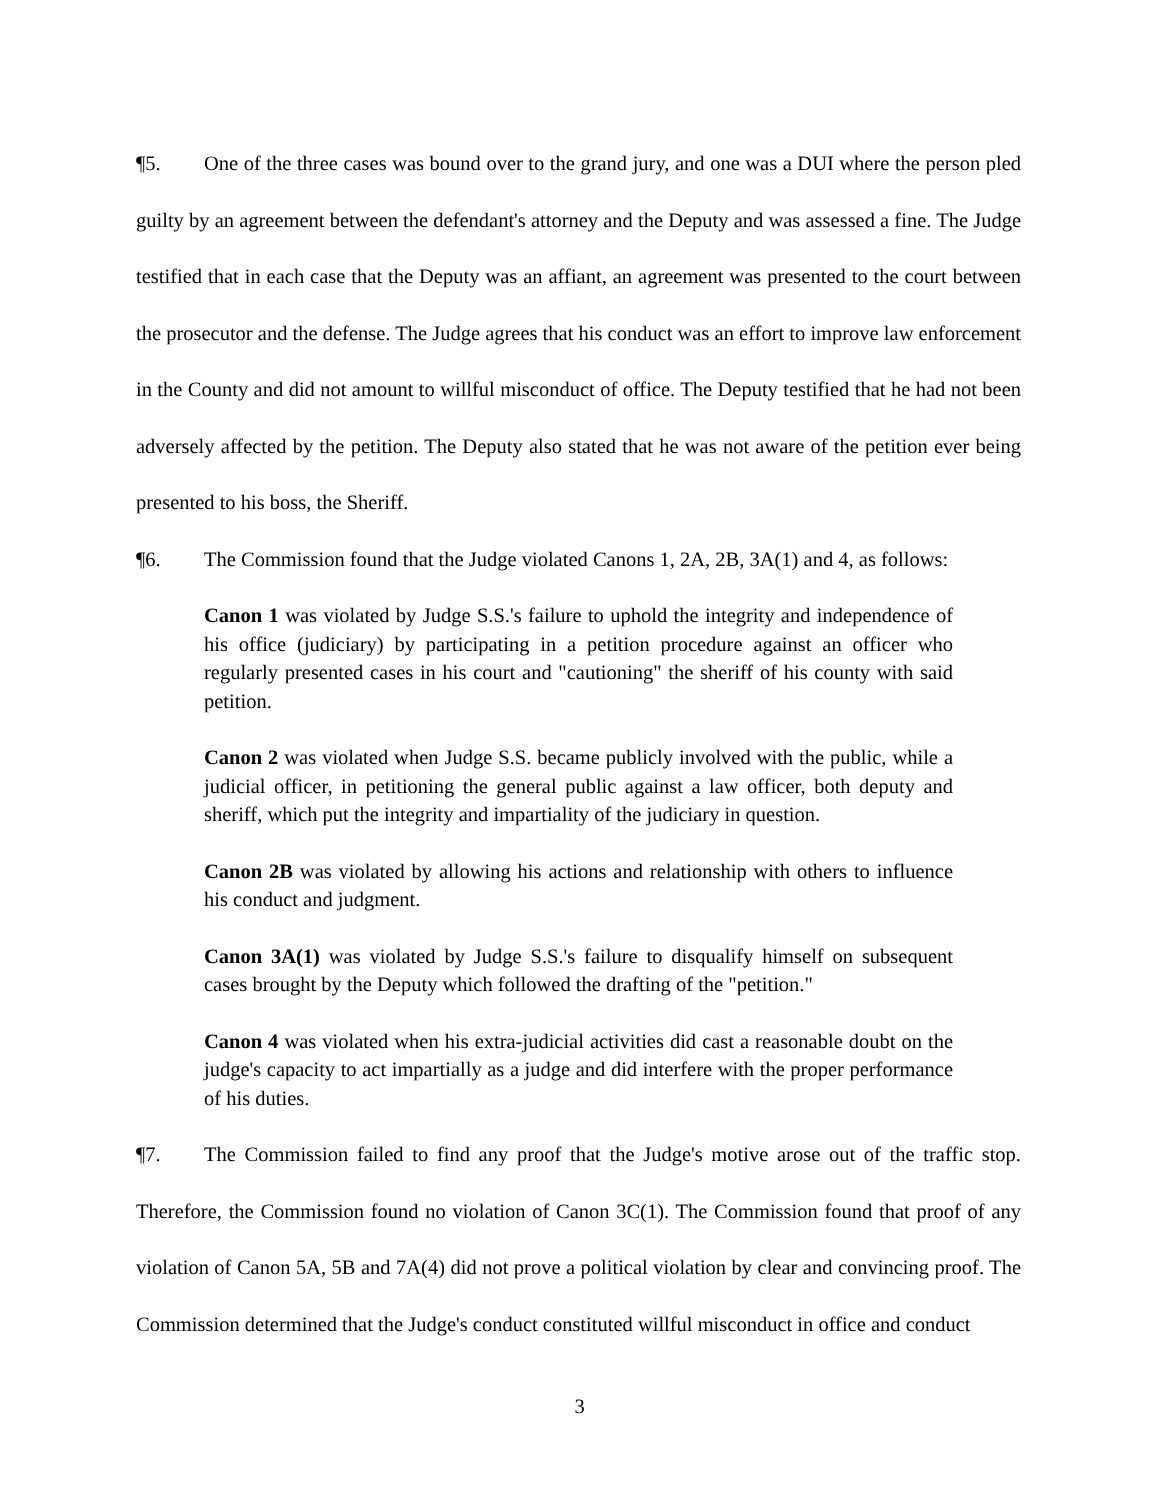¶5. One of the three cases was bound over to the grand jury, and one was a DUI where the person pled guilty by an agreement between the defendant's attorney and the Deputy and was assessed a fine. The Judge testified that in each case that the Deputy was an affiant, an agreement was presented to the court between the prosecutor and the defense. The Judge agrees that his conduct was an effort to improve law enforcement in the County and did not amount to willful misconduct of office. The Deputy testified that he had not been adversely affected by the petition. The Deputy also stated that he was not aware of the petition ever being presented to his boss, the Sheriff.
¶6. The Commission found that the Judge violated Canons 1, 2A, 2B, 3A(1) and 4, as follows:
Canon 1 was violated by Judge S.S.'s failure to uphold the integrity and independence of his office (judiciary) by participating in a petition procedure against an officer who regularly presented cases in his court and "cautioning" the sheriff of his county with said petition.
Canon 2 was violated when Judge S.S. became publicly involved with the public, while a judicial officer, in petitioning the general public against a law officer, both deputy and sheriff, which put the integrity and impartiality of the judiciary in question.
Canon 2B was violated by allowing his actions and relationship with others to influence his conduct and judgment.
Canon 3A(1) was violated by Judge S.S.'s failure to disqualify himself on subsequent cases brought by the Deputy which followed the drafting of the "petition."
Canon 4 was violated when his extra-judicial activities did cast a reasonable doubt on the judge's capacity to act impartially as a judge and did interfere with the proper performance of his duties.
¶7. The Commission failed to find any proof that the Judge's motive arose out of the traffic stop. Therefore, the Commission found no violation of Canon 3C(1). The Commission found that proof of any violation of Canon 5A, 5B and 7A(4) did not prove a political violation by clear and convincing proof. The Commission determined that the Judge's conduct constituted willful misconduct in office and conduct
3